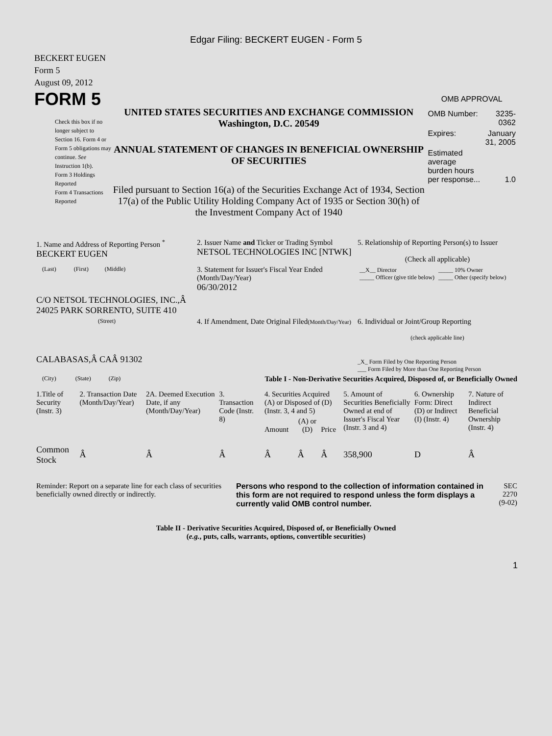Edgar Filing: BECKERT EUGEN - Form 5
BECKERT EUGEN
Form 5
August 09, 2012
FORM 5
Check this box if no longer subject to Section 16. Form 4 or Form 5 obligations may continue. See Instruction 1(b).
Form 3 Holdings Reported
Form 4 Transactions Reported
UNITED STATES SECURITIES AND EXCHANGE COMMISSION
Washington, D.C. 20549
ANNUAL STATEMENT OF CHANGES IN BENEFICIAL OWNERSHIP OF SECURITIES
Filed pursuant to Section 16(a) of the Securities Exchange Act of 1934, Section 17(a) of the Public Utility Holding Company Act of 1935 or Section 30(h) of the Investment Company Act of 1940
OMB APPROVAL
| OMB Number: | 3235-0362 |
| Expires: | January 31, 2005 |
| Estimated average burden hours per response... | 1.0 |
| 1. Name and Address of Reporting Person <sup>*</sup> BECKERT EUGEN | 2. Issuer Name and Ticker or Trading Symbol NETSOL TECHNOLOGIES INC [NTWK] | 5. Relationship of Reporting Person(s) to Issuer (Check all applicable) |
| (Last) (First) (Middle) C/O NETSOL TECHNOLOGIES, INC.,Â 24025 PARK SORRENTO, SUITE 410 | 3. Statement for Issuer's Fiscal Year Ended (Month/Day/Year) 06/30/2012 | / __X__ Director _____ Officer (give title below) / _____ 10% Owner _____ Other (specify below) / |
| (Street) CALABASAS,Â CAÂ 91302 | 4. If Amendment, Date Original Filed (Month/Day/Year) | 6. Individual or Joint/Group Reporting (check applicable line) _X_ Form Filed by One Reporting Person ___ Form Filed by More than One Reporting Person |
| (City) (State) (Zip) | Table I - Non-Derivative Securities Acquired, Disposed of, or Beneficially Owned | |
| 1.Title of Security (Instr. 3) | 2. Transaction Date (Month/Day/Year) | 2A. Deemed Execution Date, if any (Month/Day/Year) | 3. Transaction Code (Instr. 8) | 4. Securities Acquired (A) or Disposed of (D) (Instr. 3, 4 and 5) | | | 5. Amount of Securities Beneficially Owned at end of Issuer's Fiscal Year (Instr. 3 and 4) | 6. Ownership Form: Direct (D) or Indirect (I) (Instr. 4) | 7. Nature of Indirect Beneficial Ownership (Instr. 4) |
| --- | --- | --- | --- | --- | --- | --- | --- | --- | --- |
| | | | | Amount | (A) or (D) | Price | | | |
| Common Stock | Â | Â | Â | Â | Â | Â | 358,900 | D | Â |
| Reminder: Report on a separate line for each class of securities beneficially owned directly or indirectly. | Persons who respond to the collection of information contained in this form are not required to respond unless the form displays a currently valid OMB control number. | SEC 2270 (9-02) |
Table II - Derivative Securities Acquired, Disposed of, or Beneficially Owned
(e.g., puts, calls, warrants, options, convertible securities)
1